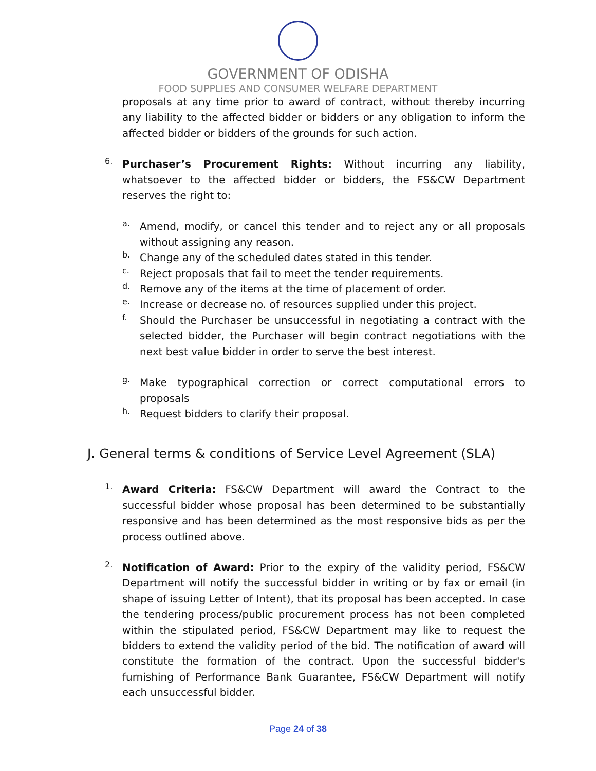GOVERNMENT OF ODISHA
FOOD SUPPLIES AND CONSUMER WELFARE DEPARTMENT
proposals at any time prior to award of contract, without thereby incurring any liability to the affected bidder or bidders or any obligation to inform the affected bidder or bidders of the grounds for such action.
6.
Purchaser’s Procurement Rights: Without incurring any liability, whatsoever to the affected bidder or bidders, the FS&CW Department reserves the right to:
a.
Amend, modify, or cancel this tender and to reject any or all proposals without assigning any reason.
b.
Change any of the scheduled dates stated in this tender.
c.
Reject proposals that fail to meet the tender requirements.
d.
Remove any of the items at the time of placement of order.
e.
Increase or decrease no. of resources supplied under this project.
f.
Should the Purchaser be unsuccessful in negotiating a contract with the selected bidder, the Purchaser will begin contract negotiations with the next best value bidder in order to serve the best interest.
g.
Make typographical correction or correct computational errors to proposals
h.
Request bidders to clarify their proposal.
J. General terms & conditions of Service Level Agreement (SLA)
1.
Award Criteria: FS&CW Department will award the Contract to the successful bidder whose proposal has been determined to be substantially responsive and has been determined as the most responsive bids as per the process outlined above.
2.
Notification of Award: Prior to the expiry of the validity period, FS&CW Department will notify the successful bidder in writing or by fax or email (in shape of issuing Letter of Intent), that its proposal has been accepted. In case the tendering process/public procurement process has not been completed within the stipulated period, FS&CW Department may like to request the bidders to extend the validity period of the bid. The notification of award will constitute the formation of the contract. Upon the successful bidder's furnishing of Performance Bank Guarantee, FS&CW Department will notify each unsuccessful bidder.
Page 24 of 38